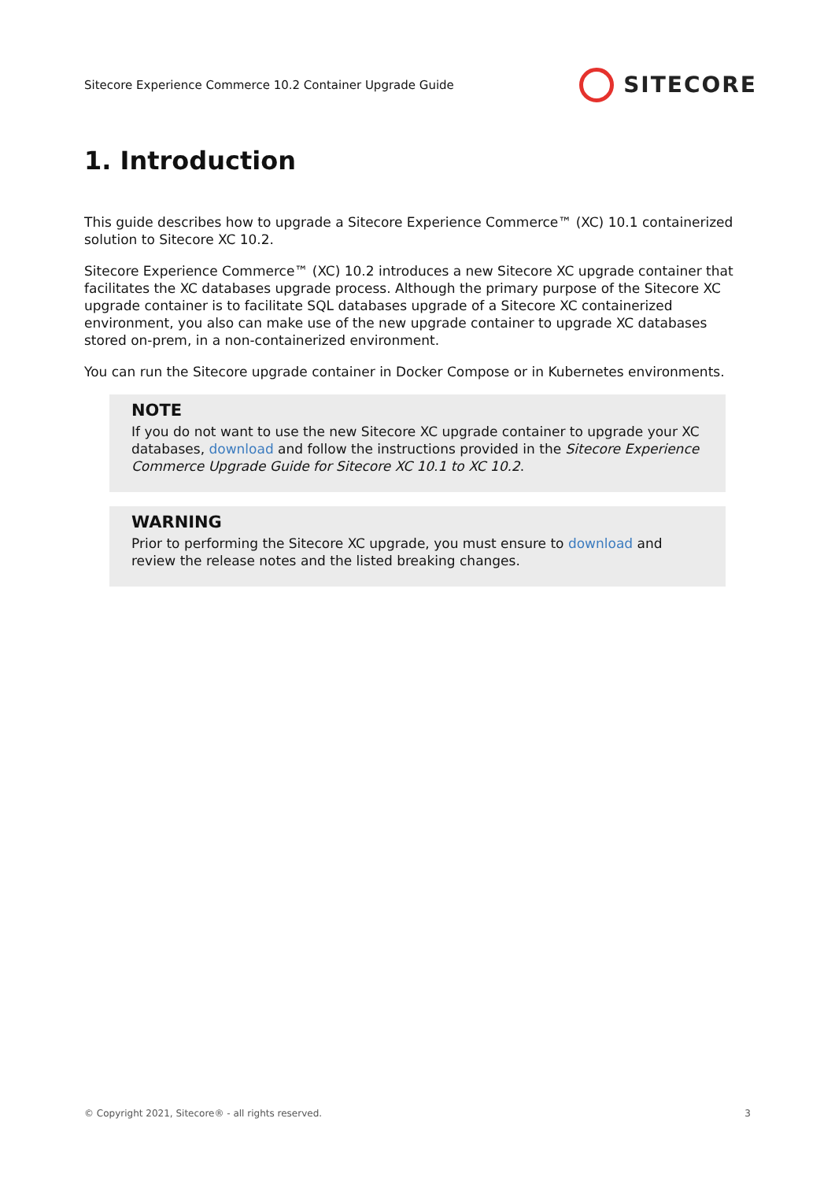Sitecore Experience Commerce 10.2 Container Upgrade Guide
SITECORE
1. Introduction
This guide describes how to upgrade a Sitecore Experience Commerce™ (XC) 10.1 containerized solution to Sitecore XC 10.2.
Sitecore Experience Commerce™ (XC) 10.2 introduces a new Sitecore XC upgrade container that facilitates the XC databases upgrade process. Although the primary purpose of the Sitecore XC upgrade container is to facilitate SQL databases upgrade of a Sitecore XC containerized environment, you also can make use of the new upgrade container to upgrade XC databases stored on-prem, in a non-containerized environment.
You can run the Sitecore upgrade container in Docker Compose or in Kubernetes environments.
NOTE
If you do not want to use the new Sitecore XC upgrade container to upgrade your XC databases, download and follow the instructions provided in the Sitecore Experience Commerce Upgrade Guide for Sitecore XC 10.1 to XC 10.2.
WARNING
Prior to performing the Sitecore XC upgrade, you must ensure to download and review the release notes and the listed breaking changes.
© Copyright 2021, Sitecore® - all rights reserved. 3